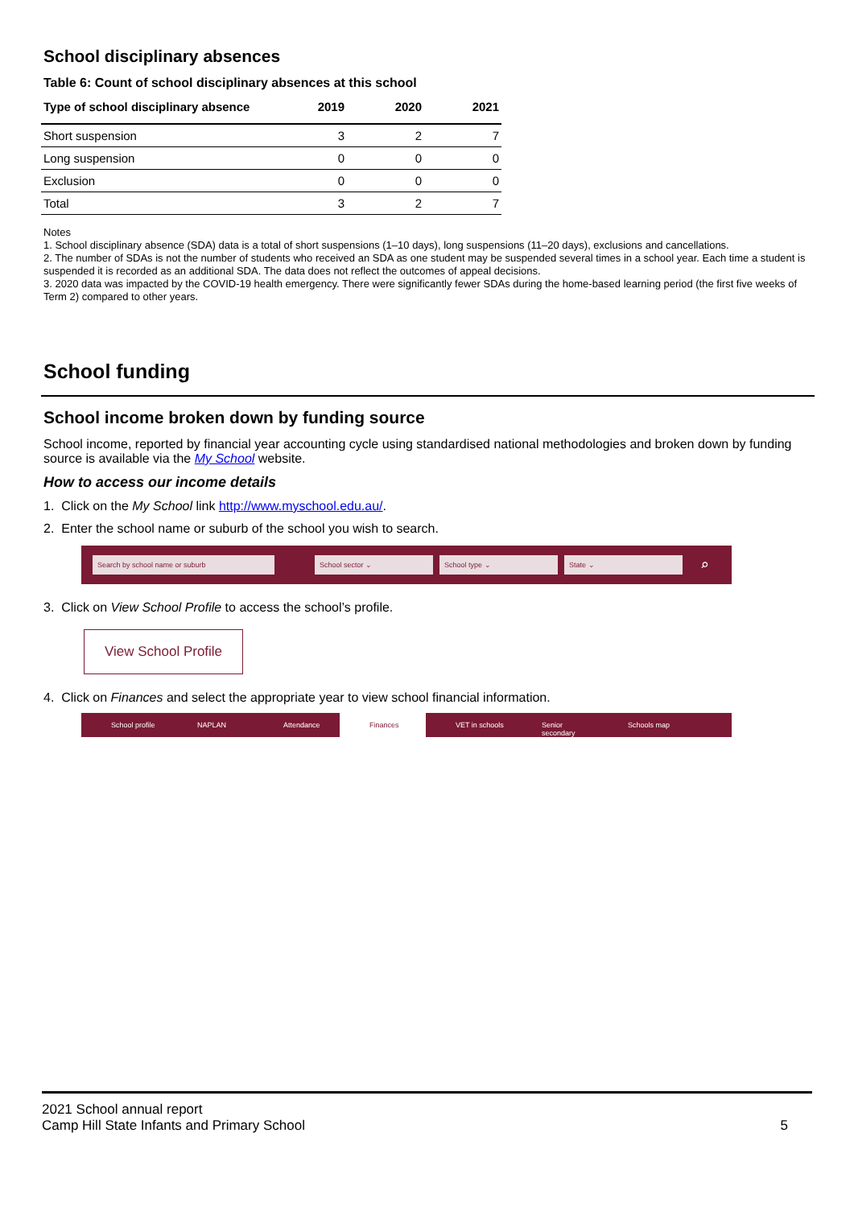School disciplinary absences
Table 6: Count of school disciplinary absences at this school
| Type of school disciplinary absence | 2019 | 2020 | 2021 |
| --- | --- | --- | --- |
| Short suspension | 3 | 2 | 7 |
| Long suspension | 0 | 0 | 0 |
| Exclusion | 0 | 0 | 0 |
| Total | 3 | 2 | 7 |
Notes
1. School disciplinary absence (SDA) data is a total of short suspensions (1–10 days), long suspensions (11–20 days), exclusions and cancellations.
2. The number of SDAs is not the number of students who received an SDA as one student may be suspended several times in a school year. Each time a student is suspended it is recorded as an additional SDA. The data does not reflect the outcomes of appeal decisions.
3. 2020 data was impacted by the COVID-19 health emergency. There were significantly fewer SDAs during the home-based learning period (the first five weeks of Term 2) compared to other years.
School funding
School income broken down by funding source
School income, reported by financial year accounting cycle using standardised national methodologies and broken down by funding source is available via the My School website.
How to access our income details
1. Click on the My School link http://www.myschool.edu.au/.
2. Enter the school name or suburb of the school you wish to search.
Search by school name or suburb School sector ⌄ School type ⌄ State ⌄
⌕
3. Click on View School Profile to access the school’s profile.
View School Profile
4. Click on Finances and select the appropriate year to view school financial information.
School profile NAPLAN Attendance Finances VET in schools Senior secondary Schools map
2021 School annual report
Camp Hill State Infants and Primary School
5